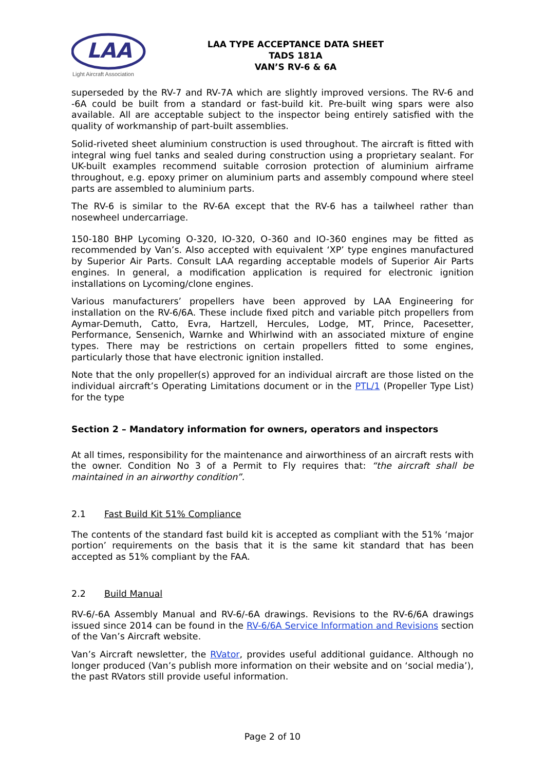LAA
Light Aircraft Association
LAA TYPE ACCEPTANCE DATA SHEET
TADS 181A
VAN’S RV-6 & 6A
superseded by the RV-7 and RV-7A which are slightly improved versions. The RV-6 and -6A could be built from a standard or fast-build kit. Pre-built wing spars were also available. All are acceptable subject to the inspector being entirely satisfied with the quality of workmanship of part-built assemblies.
Solid-riveted sheet aluminium construction is used throughout. The aircraft is fitted with integral wing fuel tanks and sealed during construction using a proprietary sealant. For UK-built examples recommend suitable corrosion protection of aluminium airframe throughout, e.g. epoxy primer on aluminium parts and assembly compound where steel parts are assembled to aluminium parts.
The RV-6 is similar to the RV-6A except that the RV-6 has a tailwheel rather than nosewheel undercarriage.
150-180 BHP Lycoming O-320, IO-320, O-360 and IO-360 engines may be fitted as recommended by Van’s. Also accepted with equivalent ‘XP’ type engines manufactured by Superior Air Parts. Consult LAA regarding acceptable models of Superior Air Parts engines. In general, a modification application is required for electronic ignition installations on Lycoming/clone engines.
Various manufacturers’ propellers have been approved by LAA Engineering for installation on the RV-6/6A. These include fixed pitch and variable pitch propellers from Aymar-Demuth, Catto, Evra, Hartzell, Hercules, Lodge, MT, Prince, Pacesetter, Performance, Sensenich, Warnke and Whirlwind with an associated mixture of engine types. There may be restrictions on certain propellers fitted to some engines, particularly those that have electronic ignition installed.
Note that the only propeller(s) approved for an individual aircraft are those listed on the individual aircraft’s Operating Limitations document or in the PTL/1 (Propeller Type List) for the type
Section 2 – Mandatory information for owners, operators and inspectors
At all times, responsibility for the maintenance and airworthiness of an aircraft rests with the owner. Condition No 3 of a Permit to Fly requires that: “the aircraft shall be maintained in an airworthy condition”.
2.1 Fast Build Kit 51% Compliance
The contents of the standard fast build kit is accepted as compliant with the 51% ‘major portion’ requirements on the basis that it is the same kit standard that has been accepted as 51% compliant by the FAA.
2.2 Build Manual
RV-6/-6A Assembly Manual and RV-6/-6A drawings. Revisions to the RV-6/6A drawings issued since 2014 can be found in the RV-6/6A Service Information and Revisions section of the Van’s Aircraft website.
Van’s Aircraft newsletter, the RVator, provides useful additional guidance. Although no longer produced (Van’s publish more information on their website and on ‘social media’), the past RVators still provide useful information.
Page 2 of 10